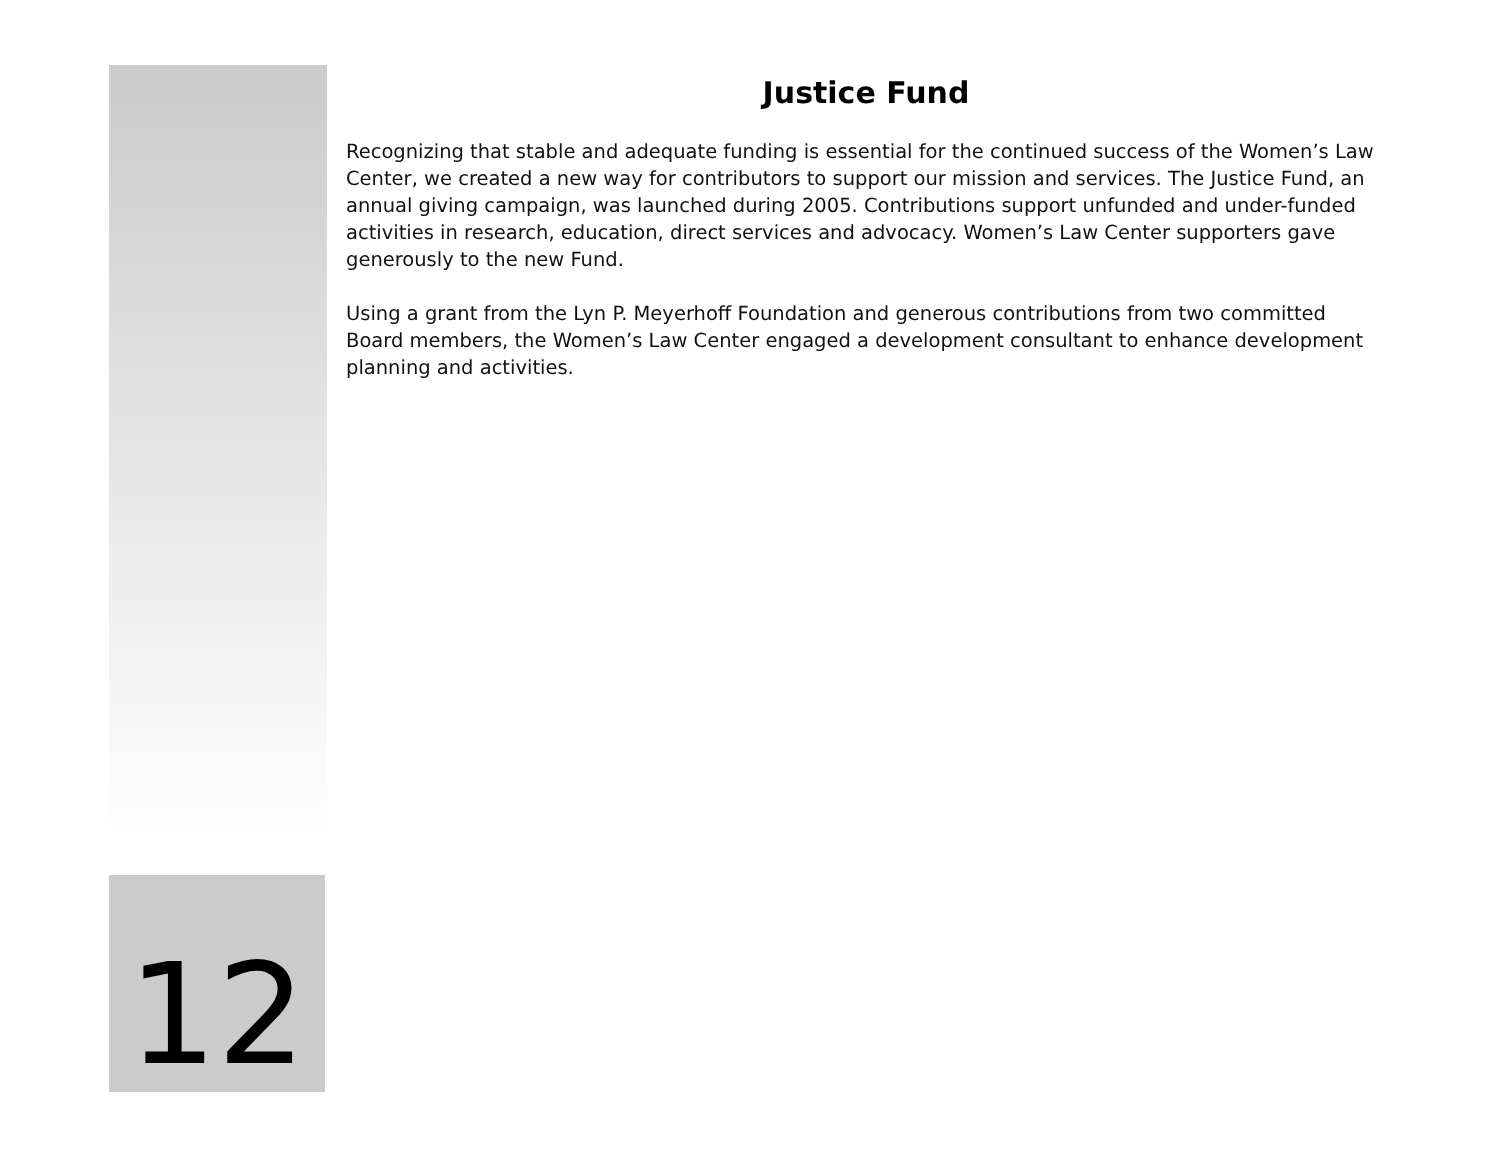Justice Fund
Recognizing that stable and adequate funding is essential for the continued success of the Women’s Law Center, we created a new way for contributors to support our mission and services. The Justice Fund, an annual giving campaign, was launched during 2005. Contributions support unfunded and under-funded activities in research, education, direct services and advocacy. Women’s Law Center supporters gave generously to the new Fund.
Using a grant from the Lyn P. Meyerhoff Foundation and generous contributions from two committed Board members, the Women’s Law Center engaged a development consultant to enhance development planning and activities.
12